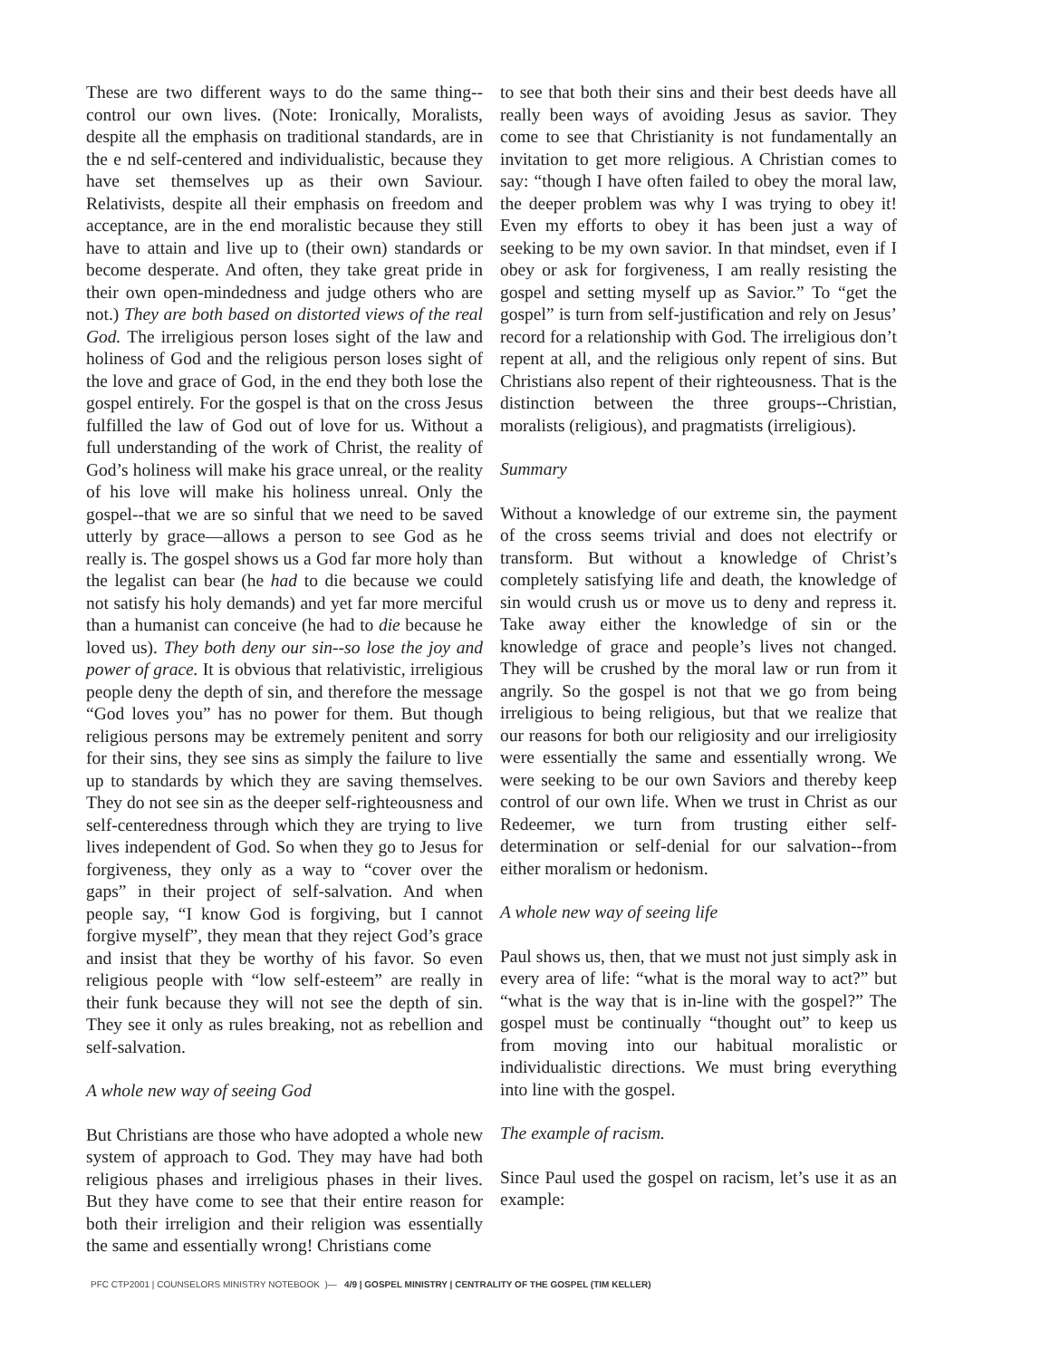These are two different ways to do the same thing--control our own lives. (Note: Ironically, Moralists, despite all the emphasis on traditional standards, are in the e nd self-centered and individualistic, because they have set themselves up as their own Saviour. Relativists, despite all their emphasis on freedom and acceptance, are in the end moralistic because they still have to attain and live up to (their own) standards or become desperate. And often, they take great pride in their own open-mindedness and judge others who are not.) They are both based on distorted views of the real God. The irreligious person loses sight of the law and holiness of God and the religious person loses sight of the love and grace of God, in the end they both lose the gospel entirely. For the gospel is that on the cross Jesus fulfilled the law of God out of love for us. Without a full understanding of the work of Christ, the reality of God’s holiness will make his grace unreal, or the reality of his love will make his holiness unreal. Only the gospel--that we are so sinful that we need to be saved utterly by grace—allows a person to see God as he really is. The gospel shows us a God far more holy than the legalist can bear (he had to die because we could not satisfy his holy demands) and yet far more merciful than a humanist can conceive (he had to die because he loved us). They both deny our sin--so lose the joy and power of grace. It is obvious that relativistic, irreligious people deny the depth of sin, and therefore the message “God loves you” has no power for them. But though religious persons may be extremely penitent and sorry for their sins, they see sins as simply the failure to live up to standards by which they are saving themselves. They do not see sin as the deeper self-righteousness and self-centeredness through which they are trying to live lives independent of God. So when they go to Jesus for forgiveness, they only as a way to “cover over the gaps” in their project of self-salvation. And when people say, “I know God is forgiving, but I cannot forgive myself”, they mean that they reject God’s grace and insist that they be worthy of his favor. So even religious people with “low self-esteem” are really in their funk because they will not see the depth of sin. They see it only as rules breaking, not as rebellion and self-salvation.
A whole new way of seeing God
But Christians are those who have adopted a whole new system of approach to God. They may have had both religious phases and irreligious phases in their lives. But they have come to see that their entire reason for both their irreligion and their religion was essentially the same and essentially wrong! Christians come
to see that both their sins and their best deeds have all really been ways of avoiding Jesus as savior. They come to see that Christianity is not fundamentally an invitation to get more religious. A Christian comes to say: “though I have often failed to obey the moral law, the deeper problem was why I was trying to obey it! Even my efforts to obey it has been just a way of seeking to be my own savior. In that mindset, even if I obey or ask for forgiveness, I am really resisting the gospel and setting myself up as Savior.” To “get the gospel” is turn from self-justification and rely on Jesus’ record for a relationship with God. The irreligious don’t repent at all, and the religious only repent of sins. But Christians also repent of their righteousness. That is the distinction between the three groups--Christian, moralists (religious), and pragmatists (irreligious).
Summary
Without a knowledge of our extreme sin, the payment of the cross seems trivial and does not electrify or transform. But without a knowledge of Christ’s completely satisfying life and death, the knowledge of sin would crush us or move us to deny and repress it. Take away either the knowledge of sin or the knowledge of grace and people’s lives not changed. They will be crushed by the moral law or run from it angrily. So the gospel is not that we go from being irreligious to being religious, but that we realize that our reasons for both our religiosity and our irreligiosity were essentially the same and essentially wrong. We were seeking to be our own Saviors and thereby keep control of our own life. When we trust in Christ as our Redeemer, we turn from trusting either self-determination or self-denial for our salvation--from either moralism or hedonism.
A whole new way of seeing life
Paul shows us, then, that we must not just simply ask in every area of life: “what is the moral way to act?” but “what is the way that is in-line with the gospel?” The gospel must be continually “thought out” to keep us from moving into our habitual moralistic or individualistic directions. We must bring everything into line with the gospel.
The example of racism.
Since Paul used the gospel on racism, let’s use it as an example:
PFC CTP2001 | COUNSELORS MINISTRY NOTEBOOK )— 4/9 | GOSPEL MINISTRY | CENTRALITY OF THE GOSPEL (TIM KELLER)